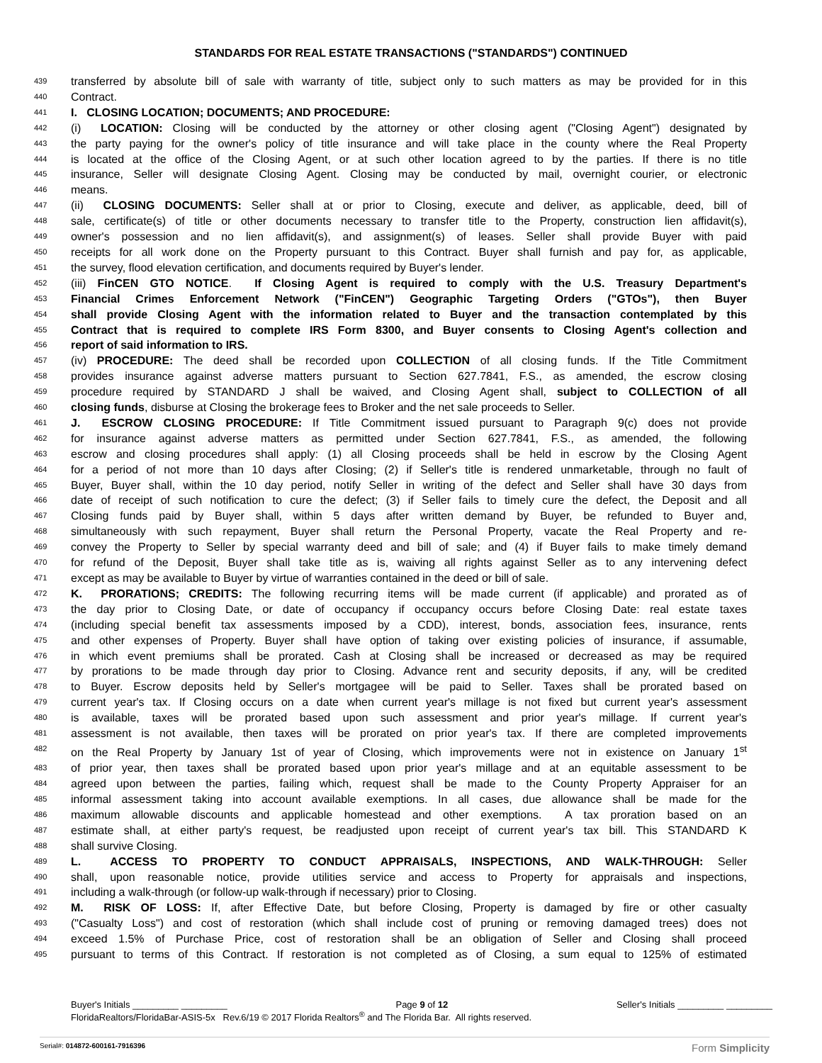STANDARDS FOR REAL ESTATE TRANSACTIONS ("STANDARDS") CONTINUED
439 transferred by absolute bill of sale with warranty of title, subject only to such matters as may be provided for in this
440 Contract.
441 I. CLOSING LOCATION; DOCUMENTS; AND PROCEDURE:
442 (i) LOCATION: Closing will be conducted by the attorney or other closing agent ("Closing Agent") designated by
443 the party paying for the owner's policy of title insurance and will take place in the county where the Real Property
444 is located at the office of the Closing Agent, or at such other location agreed to by the parties. If there is no title
445 insurance, Seller will designate Closing Agent. Closing may be conducted by mail, overnight courier, or electronic
446 means.
447 (ii) CLOSING DOCUMENTS: Seller shall at or prior to Closing, execute and deliver, as applicable, deed, bill of
448 sale, certificate(s) of title or other documents necessary to transfer title to the Property, construction lien affidavit(s),
449 owner's possession and no lien affidavit(s), and assignment(s) of leases. Seller shall provide Buyer with paid
450 receipts for all work done on the Property pursuant to this Contract. Buyer shall furnish and pay for, as applicable,
451 the survey, flood elevation certification, and documents required by Buyer's lender.
452 (iii) FinCEN GTO NOTICE. If Closing Agent is required to comply with the U.S. Treasury Department's
453 Financial Crimes Enforcement Network ("FinCEN") Geographic Targeting Orders ("GTOs"), then Buyer
454 shall provide Closing Agent with the information related to Buyer and the transaction contemplated by this
455 Contract that is required to complete IRS Form 8300, and Buyer consents to Closing Agent's collection and
456 report of said information to IRS.
457 (iv) PROCEDURE: The deed shall be recorded upon COLLECTION of all closing funds. If the Title Commitment
458 provides insurance against adverse matters pursuant to Section 627.7841, F.S., as amended, the escrow closing
459 procedure required by STANDARD J shall be waived, and Closing Agent shall, subject to COLLECTION of all
460 closing funds, disburse at Closing the brokerage fees to Broker and the net sale proceeds to Seller.
461 J. ESCROW CLOSING PROCEDURE: If Title Commitment issued pursuant to Paragraph 9(c) does not provide
462 for insurance against adverse matters as permitted under Section 627.7841, F.S., as amended, the following
463 escrow and closing procedures shall apply: (1) all Closing proceeds shall be held in escrow by the Closing Agent
464 for a period of not more than 10 days after Closing; (2) if Seller's title is rendered unmarketable, through no fault of
465 Buyer, Buyer shall, within the 10 day period, notify Seller in writing of the defect and Seller shall have 30 days from
466 date of receipt of such notification to cure the defect; (3) if Seller fails to timely cure the defect, the Deposit and all
467 Closing funds paid by Buyer shall, within 5 days after written demand by Buyer, be refunded to Buyer and,
468 simultaneously with such repayment, Buyer shall return the Personal Property, vacate the Real Property and re-
469 convey the Property to Seller by special warranty deed and bill of sale; and (4) if Buyer fails to make timely demand
470 for refund of the Deposit, Buyer shall take title as is, waiving all rights against Seller as to any intervening defect
471 except as may be available to Buyer by virtue of warranties contained in the deed or bill of sale.
472 K. PRORATIONS; CREDITS: The following recurring items will be made current (if applicable) and prorated as of
473 the day prior to Closing Date, or date of occupancy if occupancy occurs before Closing Date: real estate taxes
474 (including special benefit tax assessments imposed by a CDD), interest, bonds, association fees, insurance, rents
475 and other expenses of Property. Buyer shall have option of taking over existing policies of insurance, if assumable,
476 in which event premiums shall be prorated. Cash at Closing shall be increased or decreased as may be required
477 by prorations to be made through day prior to Closing. Advance rent and security deposits, if any, will be credited
478 to Buyer. Escrow deposits held by Seller's mortgagee will be paid to Seller. Taxes shall be prorated based on
479 current year's tax. If Closing occurs on a date when current year's millage is not fixed but current year's assessment
480 is available, taxes will be prorated based upon such assessment and prior year's millage. If current year's
481 assessment is not available, then taxes will be prorated on prior year's tax. If there are completed improvements
482 on the Real Property by January 1st of year of Closing, which improvements were not in existence on January 1<sup>st</sup>
483 of prior year, then taxes shall be prorated based upon prior year's millage and at an equitable assessment to be
484 agreed upon between the parties, failing which, request shall be made to the County Property Appraiser for an
485 informal assessment taking into account available exemptions. In all cases, due allowance shall be made for the
486 maximum allowable discounts and applicable homestead and other exemptions. A tax proration based on an
487 estimate shall, at either party's request, be readjusted upon receipt of current year's tax bill. This STANDARD K
488 shall survive Closing.
489 L. ACCESS TO PROPERTY TO CONDUCT APPRAISALS, INSPECTIONS, AND WALK-THROUGH: Seller
490 shall, upon reasonable notice, provide utilities service and access to Property for appraisals and inspections,
491 including a walk-through (or follow-up walk-through if necessary) prior to Closing.
492 M. RISK OF LOSS: If, after Effective Date, but before Closing, Property is damaged by fire or other casualty
493 ("Casualty Loss") and cost of restoration (which shall include cost of pruning or removing damaged trees) does not
494 exceed 1.5% of Purchase Price, cost of restoration shall be an obligation of Seller and Closing shall proceed
495 pursuant to terms of this Contract. If restoration is not completed as of Closing, a sum equal to 125% of estimated
Buyer's Initials _________ _________ Page 9 of 12 Seller's Initials _________ _________
FloridaRealtors/FloridaBar-ASIS-5x Rev.6/19 © 2017 Florida Realtors<sup>®</sup> and The Florida Bar. All rights reserved.
Serial#: 014872-600161-7916396 Form Simplicity